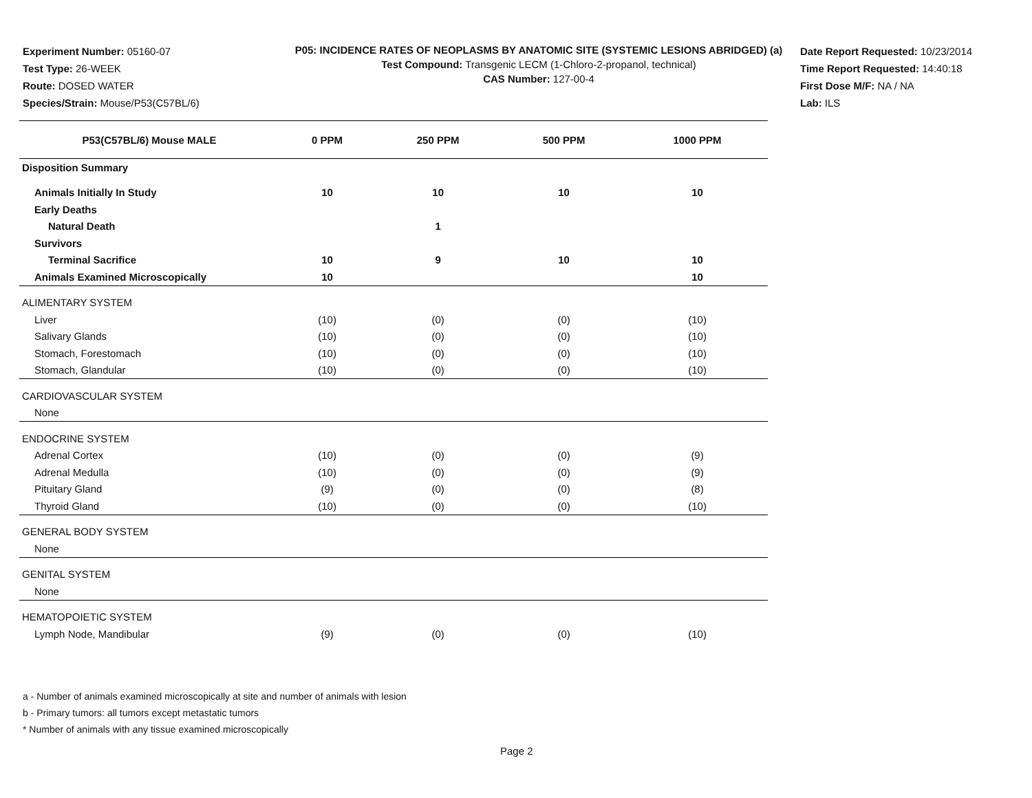Experiment Number: 05160-07
Test Type: 26-WEEK
Route: DOSED WATER
Species/Strain: Mouse/P53(C57BL/6)
P05: INCIDENCE RATES OF NEOPLASMS BY ANATOMIC SITE (SYSTEMIC LESIONS ABRIDGED) (a)
Test Compound: Transgenic LECM (1-Chloro-2-propanol, technical)
CAS Number: 127-00-4
Date Report Requested: 10/23/2014
Time Report Requested: 14:40:18
First Dose M/F: NA / NA
Lab: ILS
| P53(C57BL/6) Mouse MALE | 0 PPM | 250 PPM | 500 PPM | 1000 PPM |
| --- | --- | --- | --- | --- |
| Disposition Summary | | | | |
| Animals Initially In Study | 10 | 10 | 10 | 10 |
| Early Deaths | | | | |
| Natural Death | | 1 | | |
| Survivors | | | | |
| Terminal Sacrifice | 10 | 9 | 10 | 10 |
| Animals Examined Microscopically | 10 | | | 10 |
| ALIMENTARY SYSTEM | | | | |
| Liver | (10) | (0) | (0) | (10) |
| Salivary Glands | (10) | (0) | (0) | (10) |
| Stomach, Forestomach | (10) | (0) | (0) | (10) |
| Stomach, Glandular | (10) | (0) | (0) | (10) |
| CARDIOVASCULAR SYSTEM | | | | |
| None | | | | |
| ENDOCRINE SYSTEM | | | | |
| Adrenal Cortex | (10) | (0) | (0) | (9) |
| Adrenal Medulla | (10) | (0) | (0) | (9) |
| Pituitary Gland | (9) | (0) | (0) | (8) |
| Thyroid Gland | (10) | (0) | (0) | (10) |
| GENERAL BODY SYSTEM | | | | |
| None | | | | |
| GENITAL SYSTEM | | | | |
| None | | | | |
| HEMATOPOIETIC SYSTEM | | | | |
| Lymph Node, Mandibular | (9) | (0) | (0) | (10) |
a - Number of animals examined microscopically at site and number of animals with lesion
b - Primary tumors: all tumors except metastatic tumors
* Number of animals with any tissue examined microscopically
Page 2